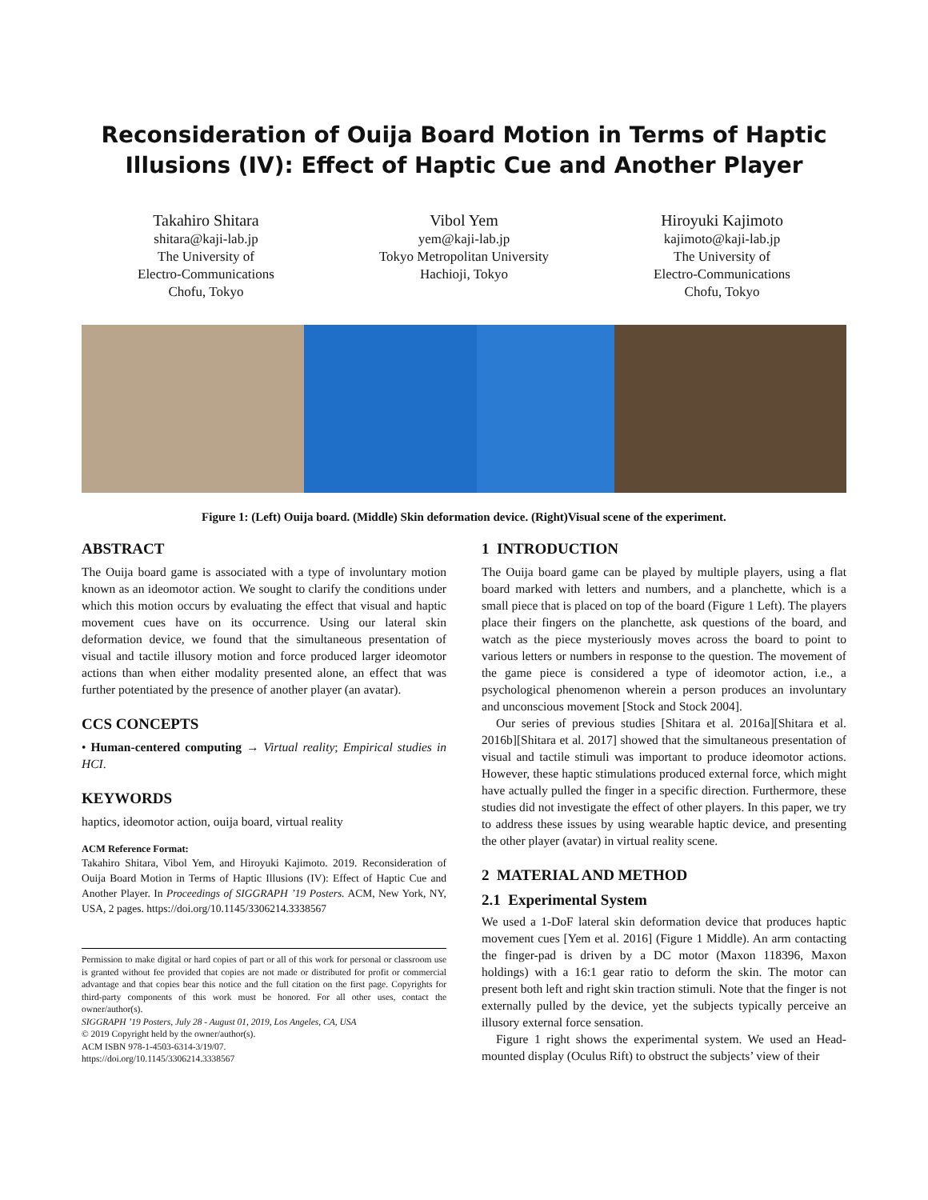Reconsideration of Ouija Board Motion in Terms of Haptic Illusions (IV): Effect of Haptic Cue and Another Player
Takahiro Shitara
shitara@kaji-lab.jp
The University of
Electro-Communications
Chofu, Tokyo
Vibol Yem
yem@kaji-lab.jp
Tokyo Metropolitan University
Hachioji, Tokyo
Hiroyuki Kajimoto
kajimoto@kaji-lab.jp
The University of
Electro-Communications
Chofu, Tokyo
Figure 1: (Left) Ouija board. (Middle) Skin deformation device. (Right)Visual scene of the experiment.
ABSTRACT
The Ouija board game is associated with a type of involuntary motion known as an ideomotor action. We sought to clarify the conditions under which this motion occurs by evaluating the effect that visual and haptic movement cues have on its occurrence. Using our lateral skin deformation device, we found that the simultaneous presentation of visual and tactile illusory motion and force produced larger ideomotor actions than when either modality presented alone, an effect that was further potentiated by the presence of another player (an avatar).
CCS CONCEPTS
• Human-centered computing → Virtual reality; Empirical studies in HCI.
KEYWORDS
haptics, ideomotor action, ouija board, virtual reality
ACM Reference Format:
Takahiro Shitara, Vibol Yem, and Hiroyuki Kajimoto. 2019. Reconsideration of Ouija Board Motion in Terms of Haptic Illusions (IV): Effect of Haptic Cue and Another Player. In Proceedings of SIGGRAPH ’19 Posters. ACM, New York, NY, USA, 2 pages. https://doi.org/10.1145/3306214.3338567
Permission to make digital or hard copies of part or all of this work for personal or classroom use is granted without fee provided that copies are not made or distributed for profit or commercial advantage and that copies bear this notice and the full citation on the first page. Copyrights for third-party components of this work must be honored. For all other uses, contact the owner/author(s).
SIGGRAPH ’19 Posters, July 28 - August 01, 2019, Los Angeles, CA, USA
© 2019 Copyright held by the owner/author(s).
ACM ISBN 978-1-4503-6314-3/19/07.
https://doi.org/10.1145/3306214.3338567
1 INTRODUCTION
The Ouija board game can be played by multiple players, using a flat board marked with letters and numbers, and a planchette, which is a small piece that is placed on top of the board (Figure 1 Left). The players place their fingers on the planchette, ask questions of the board, and watch as the piece mysteriously moves across the board to point to various letters or numbers in response to the question. The movement of the game piece is considered a type of ideomotor action, i.e., a psychological phenomenon wherein a person produces an involuntary and unconscious movement [Stock and Stock 2004].
Our series of previous studies [Shitara et al. 2016a][Shitara et al. 2016b][Shitara et al. 2017] showed that the simultaneous presentation of visual and tactile stimuli was important to produce ideomotor actions. However, these haptic stimulations produced external force, which might have actually pulled the finger in a specific direction. Furthermore, these studies did not investigate the effect of other players. In this paper, we try to address these issues by using wearable haptic device, and presenting the other player (avatar) in virtual reality scene.
2 MATERIAL AND METHOD
2.1 Experimental System
We used a 1-DoF lateral skin deformation device that produces haptic movement cues [Yem et al. 2016] (Figure 1 Middle). An arm contacting the finger-pad is driven by a DC motor (Maxon 118396, Maxon holdings) with a 16:1 gear ratio to deform the skin. The motor can present both left and right skin traction stimuli. Note that the finger is not externally pulled by the device, yet the subjects typically perceive an illusory external force sensation.
Figure 1 right shows the experimental system. We used an Head-mounted display (Oculus Rift) to obstruct the subjects’ view of their